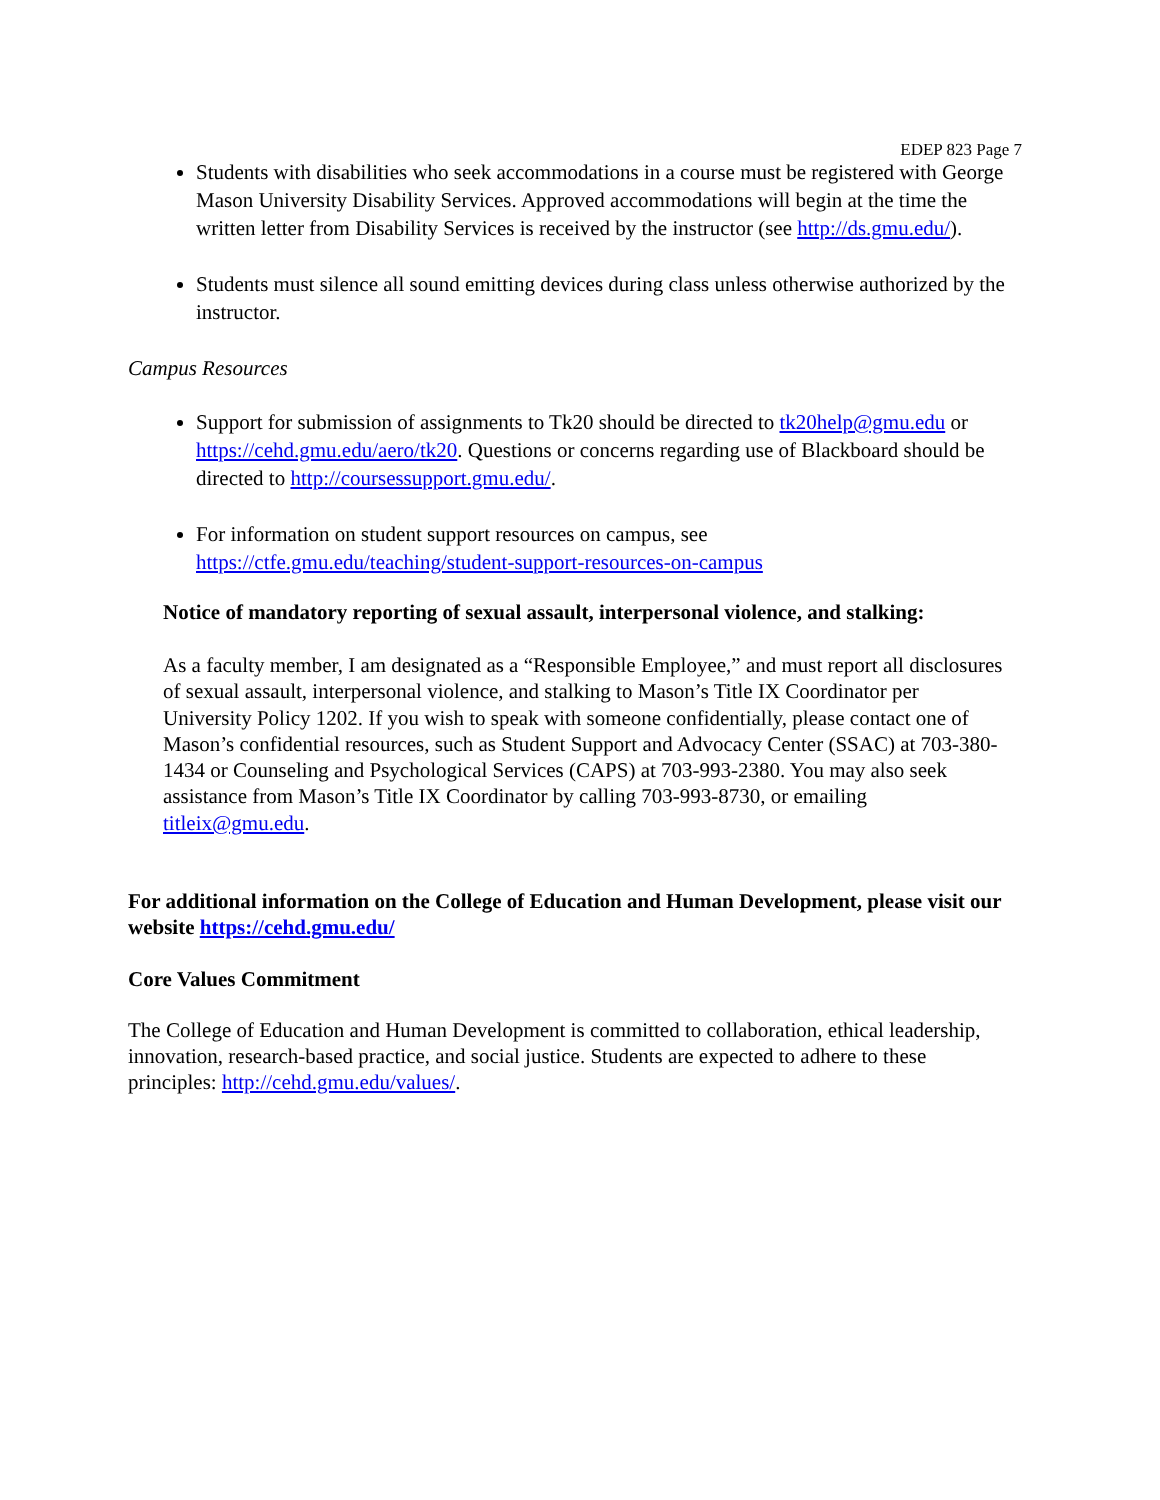EDEP 823 Page 7
Students with disabilities who seek accommodations in a course must be registered with George Mason University Disability Services. Approved accommodations will begin at the time the written letter from Disability Services is received by the instructor (see http://ds.gmu.edu/).
Students must silence all sound emitting devices during class unless otherwise authorized by the instructor.
Campus Resources
Support for submission of assignments to Tk20 should be directed to tk20help@gmu.edu or https://cehd.gmu.edu/aero/tk20. Questions or concerns regarding use of Blackboard should be directed to http://coursessupport.gmu.edu/.
For information on student support resources on campus, see https://ctfe.gmu.edu/teaching/student-support-resources-on-campus
Notice of mandatory reporting of sexual assault, interpersonal violence, and stalking:
As a faculty member, I am designated as a “Responsible Employee,” and must report all disclosures of sexual assault, interpersonal violence, and stalking to Mason’s Title IX Coordinator per University Policy 1202. If you wish to speak with someone confidentially, please contact one of Mason’s confidential resources, such as Student Support and Advocacy Center (SSAC) at 703-380-1434 or Counseling and Psychological Services (CAPS) at 703-993-2380. You may also seek assistance from Mason’s Title IX Coordinator by calling 703-993-8730, or emailing titleix@gmu.edu.
For additional information on the College of Education and Human Development, please visit our website https://cehd.gmu.edu/
Core Values Commitment
The College of Education and Human Development is committed to collaboration, ethical leadership, innovation, research-based practice, and social justice. Students are expected to adhere to these principles: http://cehd.gmu.edu/values/.